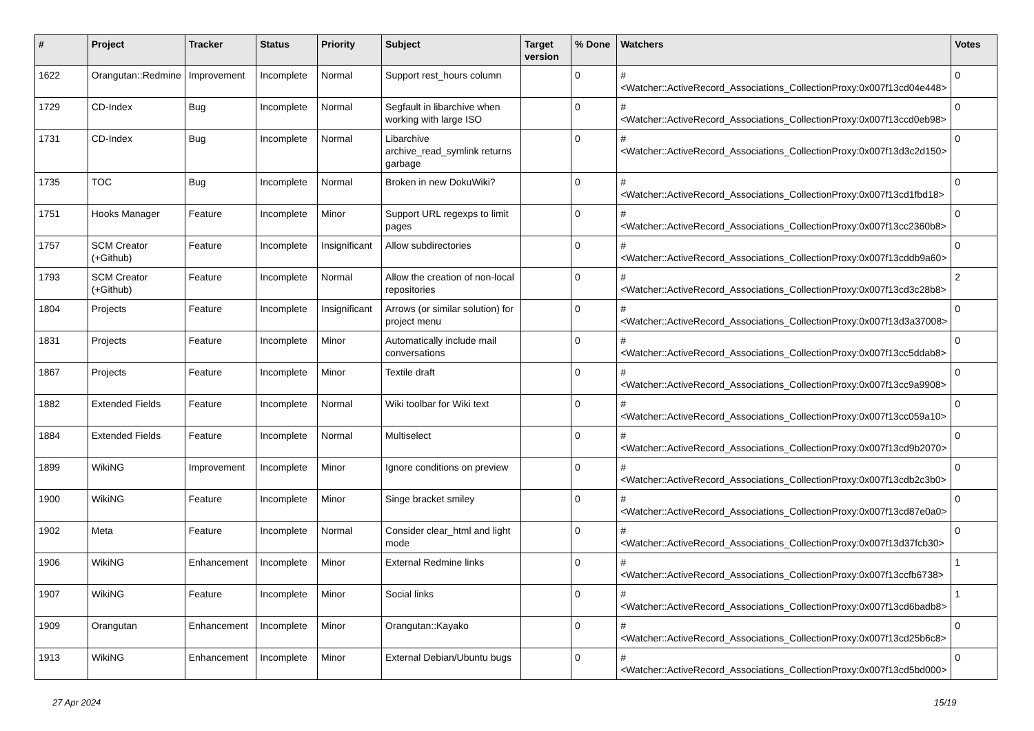| # | Project | Tracker | Status | Priority | Subject | Target version | % Done | Watchers | Votes |
| --- | --- | --- | --- | --- | --- | --- | --- | --- | --- |
| 1622 | Orangutan::Redmine | Improvement | Incomplete | Normal | Support rest_hours column | | 0 | #<Watcher::ActiveRecord_Associations_CollectionProxy:0x007f13cd04e448> | 0 |
| 1729 | CD-Index | Bug | Incomplete | Normal | Segfault in libarchive when working with large ISO | | 0 | #<Watcher::ActiveRecord_Associations_CollectionProxy:0x007f13ccd0eb98> | 0 |
| 1731 | CD-Index | Bug | Incomplete | Normal | Libarchive archive_read_symlink returns garbage | | 0 | #<Watcher::ActiveRecord_Associations_CollectionProxy:0x007f13d3c2d150> | 0 |
| 1735 | TOC | Bug | Incomplete | Normal | Broken in new DokuWiki? | | 0 | #<Watcher::ActiveRecord_Associations_CollectionProxy:0x007f13cd1fbd18> | 0 |
| 1751 | Hooks Manager | Feature | Incomplete | Minor | Support URL regexps to limit pages | | 0 | #<Watcher::ActiveRecord_Associations_CollectionProxy:0x007f13cc2360b8> | 0 |
| 1757 | SCM Creator (+Github) | Feature | Incomplete | Insignificant | Allow subdirectories | | 0 | #<Watcher::ActiveRecord_Associations_CollectionProxy:0x007f13cddb9a60> | 0 |
| 1793 | SCM Creator (+Github) | Feature | Incomplete | Normal | Allow the creation of non-local repositories | | 0 | #<Watcher::ActiveRecord_Associations_CollectionProxy:0x007f13cd3c28b8> | 2 |
| 1804 | Projects | Feature | Incomplete | Insignificant | Arrows (or similar solution) for project menu | | 0 | #<Watcher::ActiveRecord_Associations_CollectionProxy:0x007f13d3a37008> | 0 |
| 1831 | Projects | Feature | Incomplete | Minor | Automatically include mail conversations | | 0 | #<Watcher::ActiveRecord_Associations_CollectionProxy:0x007f13cc5ddab8> | 0 |
| 1867 | Projects | Feature | Incomplete | Minor | Textile draft | | 0 | #<Watcher::ActiveRecord_Associations_CollectionProxy:0x007f13cc9a9908> | 0 |
| 1882 | Extended Fields | Feature | Incomplete | Normal | Wiki toolbar for Wiki text | | 0 | #<Watcher::ActiveRecord_Associations_CollectionProxy:0x007f13cc059a10> | 0 |
| 1884 | Extended Fields | Feature | Incomplete | Normal | Multiselect | | 0 | #<Watcher::ActiveRecord_Associations_CollectionProxy:0x007f13cd9b2070> | 0 |
| 1899 | WikiNG | Improvement | Incomplete | Minor | Ignore conditions on preview | | 0 | #<Watcher::ActiveRecord_Associations_CollectionProxy:0x007f13cdb2c3b0> | 0 |
| 1900 | WikiNG | Feature | Incomplete | Minor | Singe bracket smiley | | 0 | #<Watcher::ActiveRecord_Associations_CollectionProxy:0x007f13cd87e0a0> | 0 |
| 1902 | Meta | Feature | Incomplete | Normal | Consider clear_html and light mode | | 0 | #<Watcher::ActiveRecord_Associations_CollectionProxy:0x007f13d37fcb30> | 0 |
| 1906 | WikiNG | Enhancement | Incomplete | Minor | External Redmine links | | 0 | #<Watcher::ActiveRecord_Associations_CollectionProxy:0x007f13ccfb6738> | 1 |
| 1907 | WikiNG | Feature | Incomplete | Minor | Social links | | 0 | #<Watcher::ActiveRecord_Associations_CollectionProxy:0x007f13cd6badb8> | 1 |
| 1909 | Orangutan | Enhancement | Incomplete | Minor | Orangutan::Kayako | | 0 | #<Watcher::ActiveRecord_Associations_CollectionProxy:0x007f13cd25b6c8> | 0 |
| 1913 | WikiNG | Enhancement | Incomplete | Minor | External Debian/Ubuntu bugs | | 0 | #<Watcher::ActiveRecord_Associations_CollectionProxy:0x007f13cd5bd000> | 0 |
27 Apr 2024 15/19